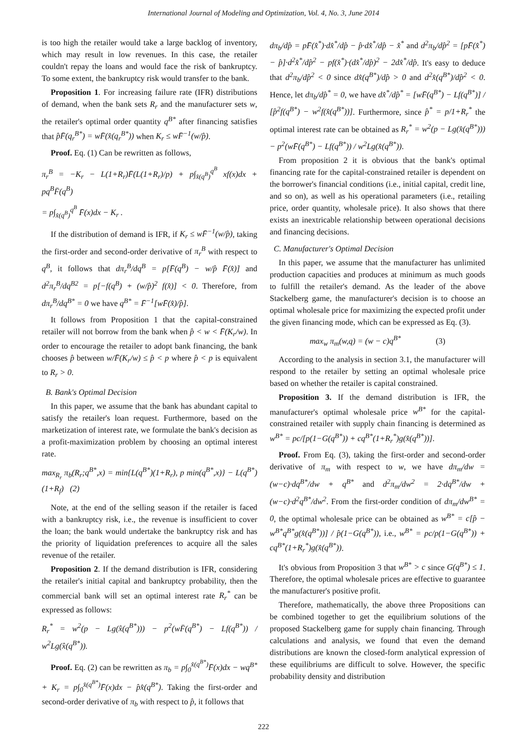International Journal of Modeling and Optimization, Vol. 4, No. 3, June 2014
is too high the retailer would take a large backlog of inventory, which may result in low revenues. In this case, the retailer couldn't repay the loans and would face the risk of bankruptcy. To some extent, the bankruptcy risk would transfer to the bank.
Proposition 1. For increasing failure rate (IFR) distributions of demand, when the bank sets R<sub>r</sub> and the manufacturer sets w, the retailer's optimal order quantity q<sup>B*</sup> after financing satisfies that p̂F̄(q<sub>r</sub><sup>B*</sup>) = wF̄(x̂(q<sub>r</sub><sup>B*</sup>)) when K<sub>r</sub> ≤ wF̄<sup>−1</sup>(w/p̂).
Proof. Eq. (1) Can be rewritten as follows,
π<sub>r</sub><sup>B</sup> = −K<sub>r</sub> − L(1+R<sub>r</sub>)F̄(L(1+R<sub>r</sub>)/p) + p∫<sub>x̂(q<sup>B</sup>)</sub><sup>q<sup>B</sup></sup> xf(x)dx + pq<sup>B</sup>F̄(q<sup>B</sup>)
= p∫<sub>x̂(q<sup>B</sup>)</sub><sup>q<sup>B</sup></sup> F̄(x)dx − K<sub>r</sub> .
If the distribution of demand is IFR, if K<sub>r</sub> ≤ wF̄<sup>−1</sup>(w/p̂), taking the first-order and second-order derivative of π<sub>r</sub><sup>B</sup> with respect to q<sup>B</sup>, it follows that dπ<sub>r</sub><sup>B</sup>/dq<sup>B</sup> = p[F̄(q<sup>B</sup>) − w/p̂ F̄(x̂)] and d<sup>2</sup>π<sub>r</sub><sup>B</sup>/dq<sup>B2</sup> = p[−f(q<sup>B</sup>) + (w/p̂)<sup>2</sup> f(x̂)] < 0. Therefore, from dπ<sub>r</sub><sup>B</sup>/dq<sup>B*</sup> = 0 we have q<sup>B*</sup> = F̄<sup>−1</sup>[wF̄(x̂)/p̂].
It follows from Proposition 1 that the capital-constrained retailer will not borrow from the bank when p̂ < w < F̄(K<sub>r</sub>/w). In order to encourage the retailer to adopt bank financing, the bank chooses p̂ between w/F̄(K<sub>r</sub>/w) ≤ p̂ < p where p̂ < p is equivalent to R<sub>r</sub> > 0.
B. Bank's Optimal Decision
In this paper, we assume that the bank has abundant capital to satisfy the retailer's loan request. Furthermore, based on the marketization of interest rate, we formulate the bank's decision as a profit-maximization problem by choosing an optimal interest rate.
max<sub>R<sub>r</sub></sub> π<sub>b</sub>(R<sub>r</sub>;q<sup>B*</sup>,x) = min{L(q<sup>B*</sup>)(1+R<sub>r</sub>), p min(q<sup>B*</sup>,x)} − L(q<sup>B*</sup>)(1+R<sub>f</sub>) (2)
Note, at the end of the selling season if the retailer is faced with a bankruptcy risk, i.e., the revenue is insufficient to cover the loan; the bank would undertake the bankruptcy risk and has the priority of liquidation preferences to acquire all the sales revenue of the retailer.
Proposition 2. If the demand distribution is IFR, considering the retailer's initial capital and bankruptcy probability, then the commercial bank will set an optimal interest rate R<sub>r</sub><sup>*</sup> can be expressed as follows:
R<sub>r</sub><sup>*</sup> = w<sup>2</sup>(p − Lg(x̂(q<sup>B*</sup>))) − p<sup>2</sup>(wF̄(q<sup>B*</sup>) − Lf(q<sup>B*</sup>)) / w<sup>2</sup>Lg(x̂(q<sup>B*</sup>)).
Proof. Eq. (2) can be rewritten as π<sub>b</sub> = p∫<sub>0</sub><sup>x̂(q<sup>B*</sup>)</sup>F̄(x)dx − wq<sup>B*</sup> + K<sub>r</sub> = p∫<sub>0</sub><sup>x̂(q<sup>B*</sup>)</sup>F̄(x)dx − p̂x̂(q<sup>B*</sup>). Taking the first-order and second-order derivative of π<sub>b</sub> with respect to p̂, it follows that
dπ<sub>b</sub>/dp̂ = pF̄(x̂<sup>*</sup>)·dx̂<sup>*</sup>/dp̂ − p̂·dx̂<sup>*</sup>/dp̂ − x̂<sup>*</sup> and d<sup>2</sup>π<sub>b</sub>/dp̂<sup>2</sup> = [pF̄(x̂<sup>*</sup>) − p̂]·d<sup>2</sup>x̂<sup>*</sup>/dp̂<sup>2</sup> − pf(x̂<sup>*</sup>)·(dx̂<sup>*</sup>/dp̂)<sup>2</sup> − 2dx̂<sup>*</sup>/dp̂. It's easy to deduce that d<sup>2</sup>π<sub>b</sub>/dp̂<sup>2</sup> < 0 since dx̂(q<sup>B*</sup>)/dp̂ > 0 and d<sup>2</sup>x̂(q<sup>B*</sup>)/dp̂<sup>2</sup> < 0. Hence, let dπ<sub>b</sub>/dp̂<sup>*</sup> = 0, we have dx̂<sup>*</sup>/dp̂<sup>*</sup> = [wF̄(q<sup>B*</sup>) − Lf(q<sup>B*</sup>)] / [p̂<sup>2</sup>f(q<sup>B*</sup>) − w<sup>2</sup>f(x̂(q<sup>B*</sup>))]. Furthermore, since p̂<sup>*</sup> = p/1+R<sub>r</sub><sup>*</sup> the optimal interest rate can be obtained as R<sub>r</sub><sup>*</sup> = w<sup>2</sup>(p − Lg(x̂(q<sup>B*</sup>))) − p<sup>2</sup>(wF̄(q<sup>B*</sup>) − Lf(q<sup>B*</sup>)) / w<sup>2</sup>Lg(x̂(q<sup>B*</sup>)).
From proposition 2 it is obvious that the bank's optimal financing rate for the capital-constrained retailer is dependent on the borrower's financial conditions (i.e., initial capital, credit line, and so on), as well as his operational parameters (i.e., retailing price, order quantity, wholesale price). It also shows that there exists an inextricable relationship between operational decisions and financing decisions.
C. Manufacturer's Optimal Decision
In this paper, we assume that the manufacturer has unlimited production capacities and produces at minimum as much goods to fulfill the retailer's demand. As the leader of the above Stackelberg game, the manufacturer's decision is to choose an optimal wholesale price for maximizing the expected profit under the given financing mode, which can be expressed as Eq. (3).
max<sub>w</sub> π<sub>m</sub>(w,q) = (w − c)q<sup>B*</sup> (3)
According to the analysis in section 3.1, the manufacturer will respond to the retailer by setting an optimal wholesale price based on whether the retailer is capital constrained.
Proposition 3. If the demand distribution is IFR, the manufacturer's optimal wholesale price w<sup>B*</sup> for the capital-constrained retailer with supply chain financing is determined as w<sup>B*</sup> = pc/[p(1−G(q<sup>B*</sup>)) + cq<sup>B*</sup>(1+R<sub>r</sub><sup>*</sup>)g(x̂(q<sup>B*</sup>))].
Proof. From Eq. (3), taking the first-order and second-order derivative of π<sub>m</sub> with respect to w, we have dπ<sub>m</sub>/dw = (w−c)·dq<sup>B*</sup>/dw + q<sup>B*</sup> and d<sup>2</sup>π<sub>m</sub>/dw<sup>2</sup> = 2·dq<sup>B*</sup>/dw + (w−c)·d<sup>2</sup>q<sup>B*</sup>/dw<sup>2</sup>. From the first-order condition of dπ<sub>m</sub>/dw<sup>B*</sup> = 0, the optimal wholesale price can be obtained as w<sup>B*</sup> = c[p̂ − w<sup>B*</sup>q<sup>B*</sup>g(x̂(q<sup>B*</sup>))] / p̂(1−G(q<sup>B*</sup>)), i.e., w<sup>B*</sup> = pc/p(1−G(q<sup>B*</sup>)) + cq<sup>B*</sup>(1+R<sub>r</sub><sup>*</sup>)g(x̂(q<sup>B*</sup>)).
It's obvious from Proposition 3 that w<sup>B*</sup> > c since G(q<sup>B*</sup>) ≤ 1. Therefore, the optimal wholesale prices are effective to guarantee the manufacturer's positive profit.
Therefore, mathematically, the above three Propositions can be combined together to get the equilibrium solutions of the proposed Stackelberg game for supply chain financing. Through calculations and analysis, we found that even the demand distributions are known the closed-form analytical expression of these equilibriums are difficult to solve. However, the specific probability density and distribution
222